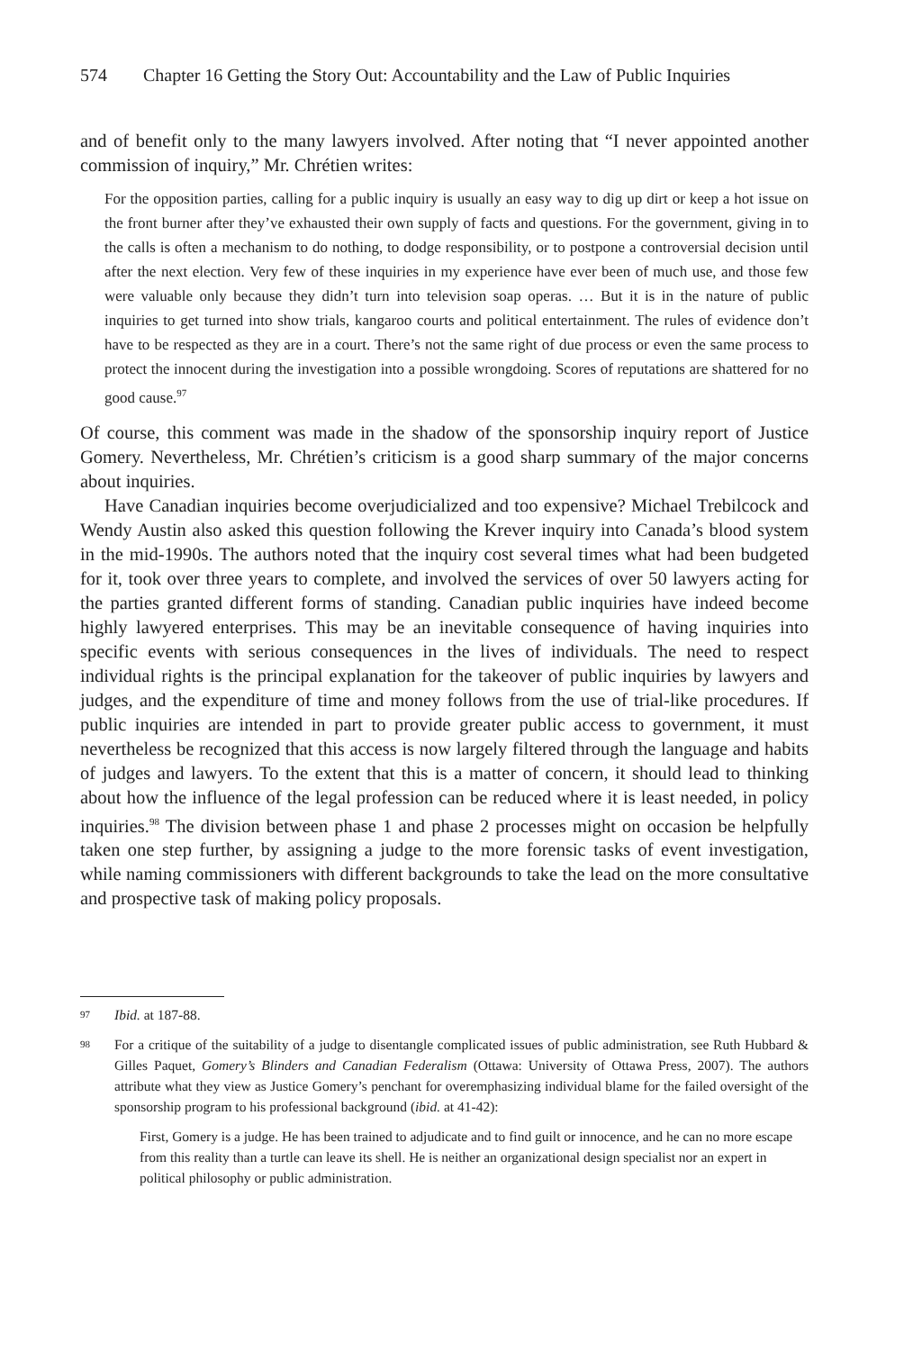574 Chapter 16 Getting the Story Out: Accountability and the Law of Public Inquiries
and of benefit only to the many lawyers involved. After noting that “I never appointed another commission of inquiry,” Mr. Chrétien writes:
For the opposition parties, calling for a public inquiry is usually an easy way to dig up dirt or keep a hot issue on the front burner after they’ve exhausted their own supply of facts and questions. For the government, giving in to the calls is often a mechanism to do nothing, to dodge responsibility, or to postpone a controversial decision until after the next election. Very few of these inquiries in my experience have ever been of much use, and those few were valuable only because they didn’t turn into television soap operas. … But it is in the nature of public inquiries to get turned into show trials, kangaroo courts and political entertainment. The rules of evidence don’t have to be respected as they are in a court. There’s not the same right of due process or even the same process to protect the innocent during the investigation into a possible wrongdoing. Scores of reputations are shattered for no good cause.<sup>97</sup>
Of course, this comment was made in the shadow of the sponsorship inquiry report of Justice Gomery. Nevertheless, Mr. Chrétien’s criticism is a good sharp summary of the major concerns about inquiries.
Have Canadian inquiries become overjudicialized and too expensive? Michael Trebilcock and Wendy Austin also asked this question following the Krever inquiry into Canada’s blood system in the mid-1990s. The authors noted that the inquiry cost several times what had been budgeted for it, took over three years to complete, and involved the services of over 50 lawyers acting for the parties granted different forms of standing. Canadian public inquiries have indeed become highly lawyered enterprises. This may be an inevitable consequence of having inquiries into specific events with serious consequences in the lives of individuals. The need to respect individual rights is the principal explanation for the takeover of public inquiries by lawyers and judges, and the expenditure of time and money follows from the use of trial-like procedures. If public inquiries are intended in part to provide greater public access to government, it must nevertheless be recognized that this access is now largely filtered through the language and habits of judges and lawyers. To the extent that this is a matter of concern, it should lead to thinking about how the influence of the legal profession can be reduced where it is least needed, in policy inquiries.<sup>98</sup> The division between phase 1 and phase 2 processes might on occasion be helpfully taken one step further, by assigning a judge to the more forensic tasks of event investigation, while naming commissioners with different backgrounds to take the lead on the more consultative and prospective task of making policy proposals.
97 Ibid. at 187-88.
98 For a critique of the suitability of a judge to disentangle complicated issues of public administration, see Ruth Hubbard & Gilles Paquet, Gomery’s Blinders and Canadian Federalism (Ottawa: University of Ottawa Press, 2007). The authors attribute what they view as Justice Gomery’s penchant for overemphasizing individual blame for the failed oversight of the sponsorship program to his professional background (ibid. at 41-42):
First, Gomery is a judge. He has been trained to adjudicate and to find guilt or innocence, and he can no more escape from this reality than a turtle can leave its shell. He is neither an organizational design specialist nor an expert in political philosophy or public administration.